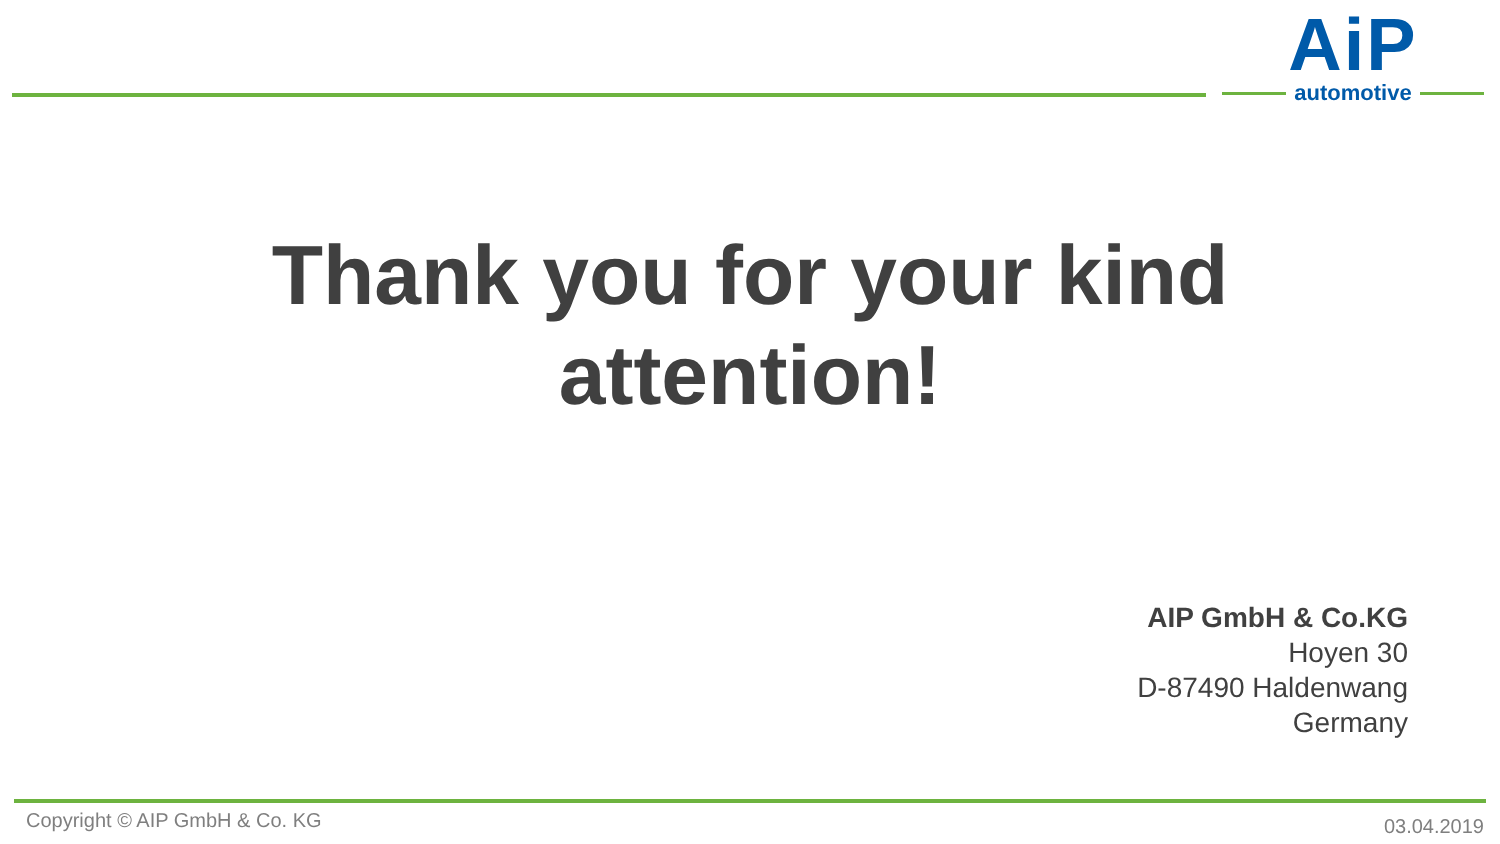AiP
automotive
Thank you for your kind
attention!
AIP GmbH & Co.KG
Hoyen 30
D-87490 Haldenwang
Germany
Copyright © AIP GmbH & Co. KG 03.04.2019